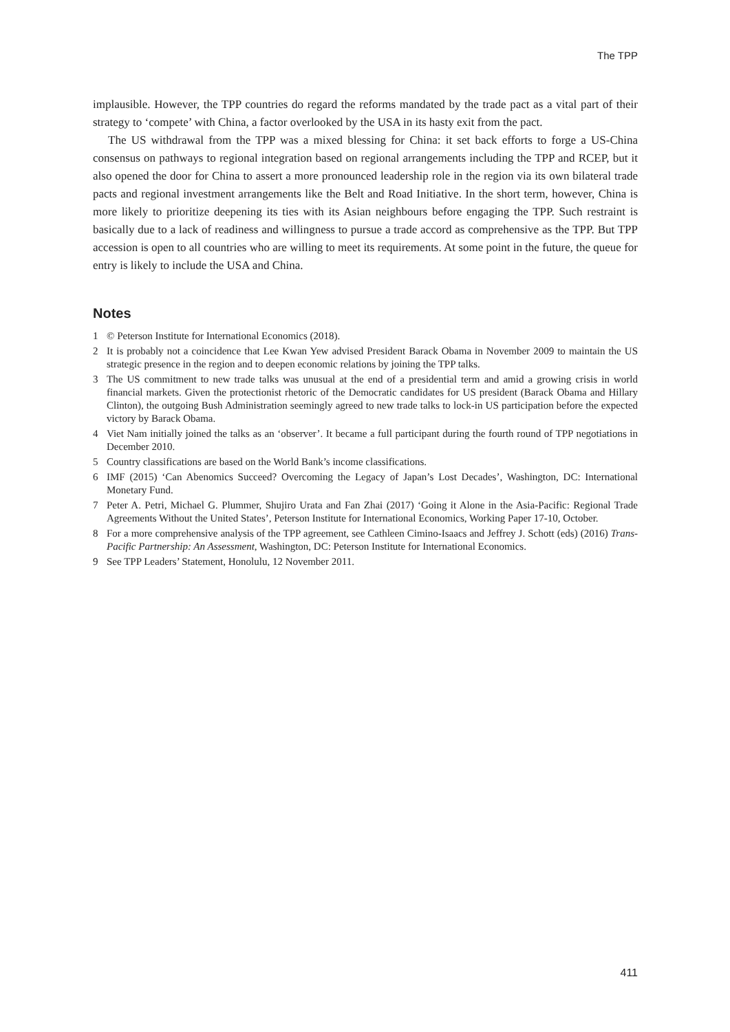The TPP
implausible. However, the TPP countries do regard the reforms mandated by the trade pact as a vital part of their strategy to ‘compete’ with China, a factor overlooked by the USA in its hasty exit from the pact.
The US withdrawal from the TPP was a mixed blessing for China: it set back efforts to forge a US-China consensus on pathways to regional integration based on regional arrangements including the TPP and RCEP, but it also opened the door for China to assert a more pronounced leadership role in the region via its own bilateral trade pacts and regional investment arrangements like the Belt and Road Initiative. In the short term, however, China is more likely to prioritize deepening its ties with its Asian neighbours before engaging the TPP. Such restraint is basically due to a lack of readiness and willingness to pursue a trade accord as comprehensive as the TPP. But TPP accession is open to all countries who are willing to meet its requirements. At some point in the future, the queue for entry is likely to include the USA and China.
Notes
1 © Peterson Institute for International Economics (2018).
2 It is probably not a coincidence that Lee Kwan Yew advised President Barack Obama in November 2009 to maintain the US strategic presence in the region and to deepen economic relations by joining the TPP talks.
3 The US commitment to new trade talks was unusual at the end of a presidential term and amid a growing crisis in world financial markets. Given the protectionist rhetoric of the Democratic candidates for US president (Barack Obama and Hillary Clinton), the outgoing Bush Administration seemingly agreed to new trade talks to lock-in US participation before the expected victory by Barack Obama.
4 Viet Nam initially joined the talks as an ‘observer’. It became a full participant during the fourth round of TPP negotiations in December 2010.
5 Country classifications are based on the World Bank’s income classifications.
6 IMF (2015) ‘Can Abenomics Succeed? Overcoming the Legacy of Japan’s Lost Decades’, Washington, DC: International Monetary Fund.
7 Peter A. Petri, Michael G. Plummer, Shujiro Urata and Fan Zhai (2017) ‘Going it Alone in the Asia-Pacific: Regional Trade Agreements Without the United States’, Peterson Institute for International Economics, Working Paper 17-10, October.
8 For a more comprehensive analysis of the TPP agreement, see Cathleen Cimino-Isaacs and Jeffrey J. Schott (eds) (2016) Trans-Pacific Partnership: An Assessment, Washington, DC: Peterson Institute for International Economics.
9 See TPP Leaders’ Statement, Honolulu, 12 November 2011.
411